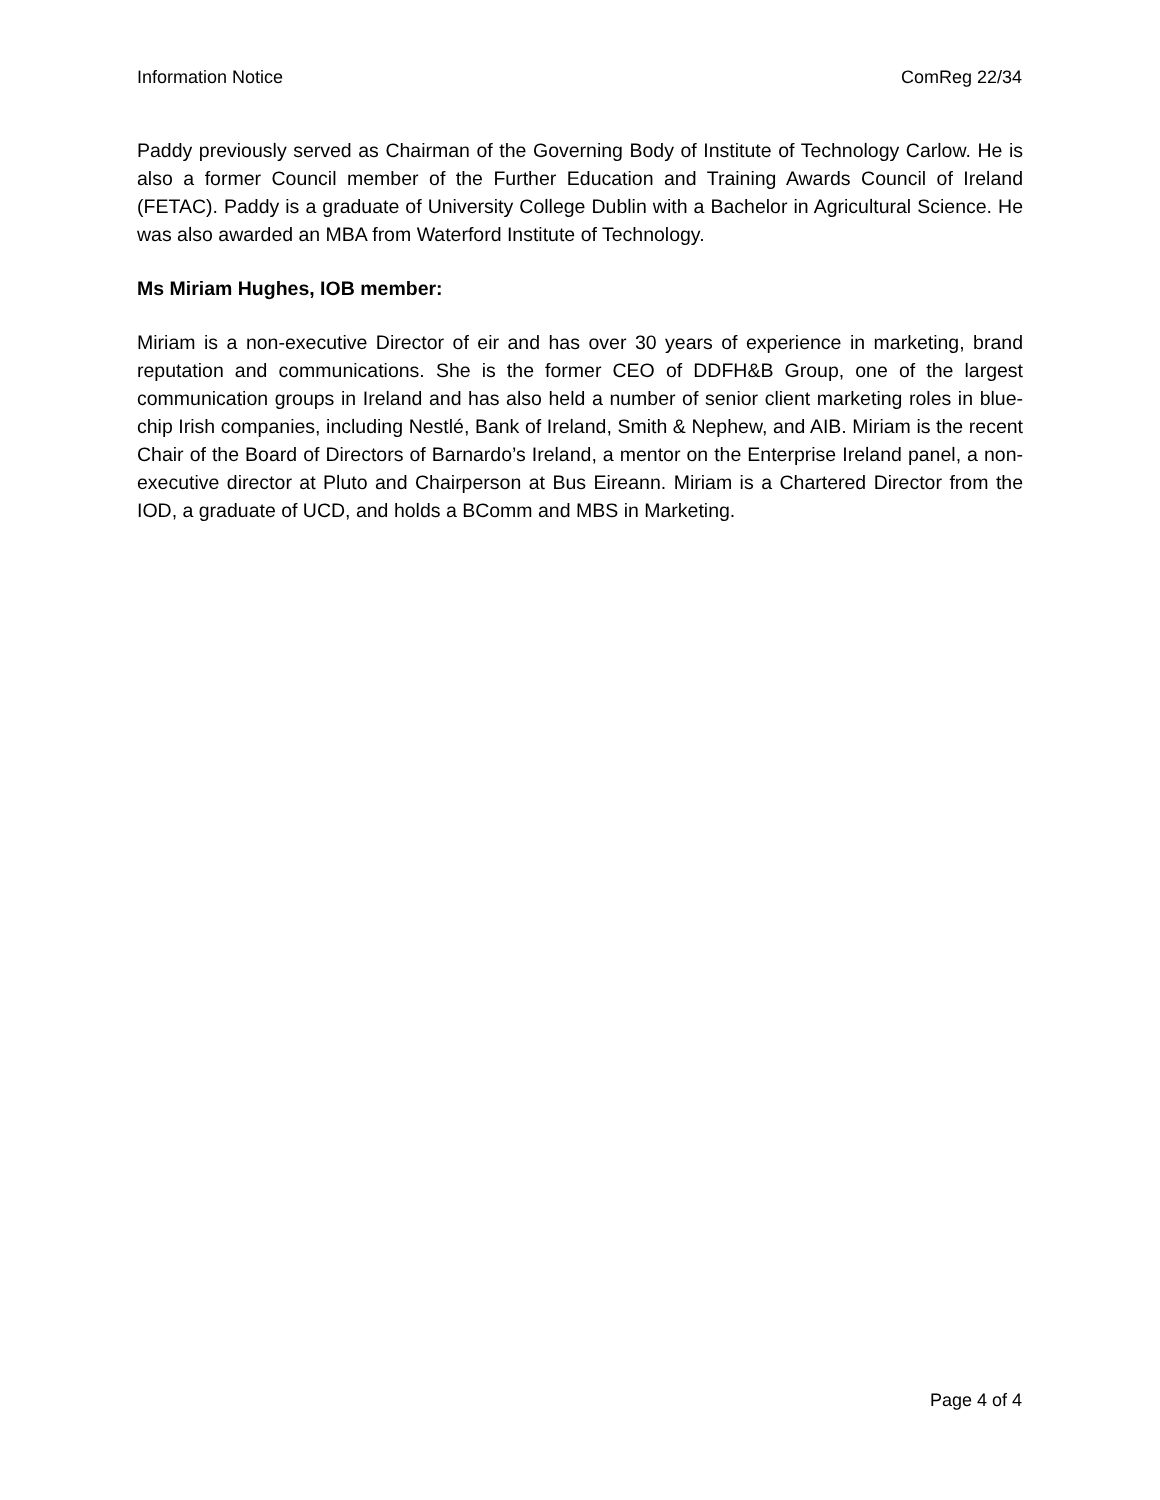Information Notice ComReg 22/34
Paddy previously served as Chairman of the Governing Body of Institute of Technology Carlow. He is also a former Council member of the Further Education and Training Awards Council of Ireland (FETAC). Paddy is a graduate of University College Dublin with a Bachelor in Agricultural Science. He was also awarded an MBA from Waterford Institute of Technology.
Ms Miriam Hughes, IOB member:
Miriam is a non-executive Director of eir and has over 30 years of experience in marketing, brand reputation and communications. She is the former CEO of DDFH&B Group, one of the largest communication groups in Ireland and has also held a number of senior client marketing roles in blue-chip Irish companies, including Nestlé, Bank of Ireland, Smith & Nephew, and AIB. Miriam is the recent Chair of the Board of Directors of Barnardo’s Ireland, a mentor on the Enterprise Ireland panel, a non-executive director at Pluto and Chairperson at Bus Eireann. Miriam is a Chartered Director from the IOD, a graduate of UCD, and holds a BComm and MBS in Marketing.
Page 4 of 4